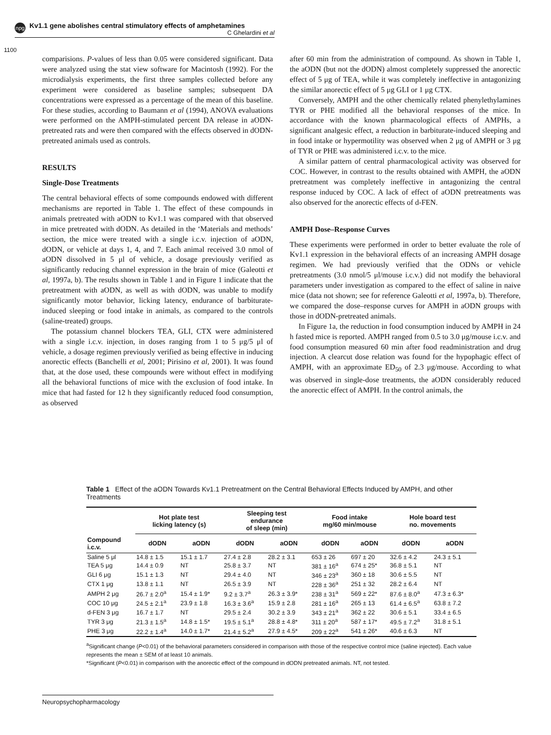npg
Kv1.1 gene abolishes central stimulatory effects of amphetamines
C Ghelardini et al
1100
comparisions. P-values of less than 0.05 were considered significant. Data were analyzed using the stat view software for Macintosh (1992). For the microdialysis experiments, the first three samples collected before any experiment were considered as baseline samples; subsequent DA concentrations were expressed as a percentage of the mean of this baseline. For these studies, according to Baumann et al (1994), ANOVA evaluations were performed on the AMPH-stimulated percent DA release in aODN-pretreated rats and were then compared with the effects observed in dODN-pretreated animals used as controls.
RESULTS
Single-Dose Treatments
The central behavioral effects of some compounds endowed with different mechanisms are reported in Table 1. The effect of these compounds in animals pretreated with aODN to Kv1.1 was compared with that observed in mice pretreated with dODN. As detailed in the ‘Materials and methods’ section, the mice were treated with a single i.c.v. injection of aODN, dODN, or vehicle at days 1, 4, and 7. Each animal received 3.0 nmol of aODN dissolved in 5 μl of vehicle, a dosage previously verified as significantly reducing channel expression in the brain of mice (Galeotti et al, 1997a, b). The results shown in Table 1 and in Figure 1 indicate that the pretreatment with aODN, as well as with dODN, was unable to modify significantly motor behavior, licking latency, endurance of barbiturate-induced sleeping or food intake in animals, as compared to the controls (saline-treated) groups.
The potassium channel blockers TEA, GLI, CTX were administered with a single i.c.v. injection, in doses ranging from 1 to 5 μg/5 μl of vehicle, a dosage regimen previously verified as being effective in inducing anorectic effects (Banchelli et al, 2001; Pirisino et al, 2001). It was found that, at the dose used, these compounds were without effect in modifying all the behavioral functions of mice with the exclusion of food intake. In mice that had fasted for 12 h they significantly reduced food consumption, as observed
after 60 min from the administration of compound. As shown in Table 1, the aODN (but not the dODN) almost completely suppressed the anorectic effect of 5 μg of TEA, while it was completely ineffective in antagonizing the similar anorectic effect of 5 μg GLI or 1 μg CTX.
Conversely, AMPH and the other chemically related phenylethylamines TYR or PHE modified all the behavioral responses of the mice. In accordance with the known pharmacological effects of AMPHs, a significant analgesic effect, a reduction in barbiturate-induced sleeping and in food intake or hypermotility was observed when 2 μg of AMPH or 3 μg of TYR or PHE was administered i.c.v. to the mice.
A similar pattern of central pharmacological activity was observed for COC. However, in contrast to the results obtained with AMPH, the aODN pretreatment was completely ineffective in antagonizing the central response induced by COC. A lack of effect of aODN pretreatments was also observed for the anorectic effects of d-FEN.
AMPH Dose–Response Curves
These experiments were performed in order to better evaluate the role of Kv1.1 expression in the behavioral effects of an increasing AMPH dosage regimen. We had previously verified that the ODNs or vehicle pretreatments (3.0 nmol/5 μl/mouse i.c.v.) did not modify the behavioral parameters under investigation as compared to the effect of saline in naive mice (data not shown; see for reference Galeotti et al, 1997a, b). Therefore, we compared the dose–response curves for AMPH in aODN groups with those in dODN-pretreated animals.
In Figure 1a, the reduction in food consumption induced by AMPH in 24 h fasted mice is reported. AMPH ranged from 0.5 to 3.0 μg/mouse i.c.v. and food consumption measured 60 min after food readministration and drug injection. A clearcut dose relation was found for the hypophagic effect of AMPH, with an approximate ED<sub>50</sub> of 2.3 μg/mouse. According to what was observed in single-dose treatments, the aODN considerably reduced the anorectic effect of AMPH. In the control animals, the
Table 1 Effect of the aODN Towards Kv1.1 Pretreatment on the Central Behavioral Effects Induced by AMPH, and other Treatments
| | Hot plate test licking latency (s) | | Sleeping test endurance of sleep (min) | | Food intake mg/60 min/mouse | | Hole board test no. movements | |
| --- | --- | --- | --- | --- | --- | --- | --- | --- |
| Compound i.c.v. | dODN | aODN | dODN | aODN | dODN | aODN | dODN | aODN |
| Saline 5 μl | 14.8 ± 1.5 | 15.1 ± 1.7 | 27.4 ± 2.8 | 28.2 ± 3.1 | 653 ± 26 | 697 ± 20 | 32.6 ± 4.2 | 24.3 ± 5.1 |
| TEA 5 μg | 14.4 ± 0.9 | NT | 25.8 ± 3.7 | NT | 381 ± 16<sup>a</sup> | 674 ± 25* | 36.8 ± 5.1 | NT |
| GLI 6 μg | 15.1 ± 1.3 | NT | 29.4 ± 4.0 | NT | 346 ± 23<sup>a</sup> | 360 ± 18 | 30.6 ± 5.5 | NT |
| CTX 1 μg | 13.8 ± 1.1 | NT | 26.5 ± 3.9 | NT | 228 ± 36<sup>a</sup> | 251 ± 32 | 28.2 ± 6.4 | NT |
| AMPH 2 μg | 26.7 ± 2.0<sup>a</sup> | 15.4 ± 1.9* | 9.2 ± 3.7<sup>a</sup> | 26.3 ± 3.9* | 238 ± 31<sup>a</sup> | 569 ± 22* | 87.6 ± 8.0<sup>a</sup> | 47.3 ± 6.3* |
| COC 10 μg | 24.5 ± 2.1<sup>a</sup> | 23.9 ± 1.8 | 16.3 ± 3.6<sup>a</sup> | 15.9 ± 2.8 | 281 ± 16<sup>a</sup> | 265 ± 13 | 61.4 ± 6.5<sup>a</sup> | 63.8 ± 7.2 |
| d-FEN 3 μg | 16.7 ± 1.7 | NT | 29.5 ± 2.4 | 30.2 ± 3.9 | 343 ± 21<sup>a</sup> | 362 ± 22 | 30.6 ± 5.1 | 33.4 ± 6.5 |
| TYR 3 μg | 21.3 ± 1.5<sup>a</sup> | 14.8 ± 1.5* | 19.5 ± 5.1<sup>a</sup> | 28.8 ± 4.8* | 311 ± 20<sup>a</sup> | 587 ± 17* | 49.5 ± 7.2<sup>a</sup> | 31.8 ± 5.1 |
| PHE 3 μg | 22.2 ± 1.4<sup>a</sup> | 14.0 ± 1.7* | 21.4 ± 5.2<sup>a</sup> | 27.9 ± 4.5* | 209 ± 22<sup>a</sup> | 541 ± 26* | 40.6 ± 6.3 | NT |
<sup>a</sup> Significant change (P<0.01) of the behavioral parameters considered in comparison with those of the respective control mice (saline injected). Each value represents the mean ± SEM of at least 10 animals.
*Significant (P<0.01) in comparison with the anorectic effect of the compound in dODN pretreated animals. NT, not tested.
Neuropsychopharmacology